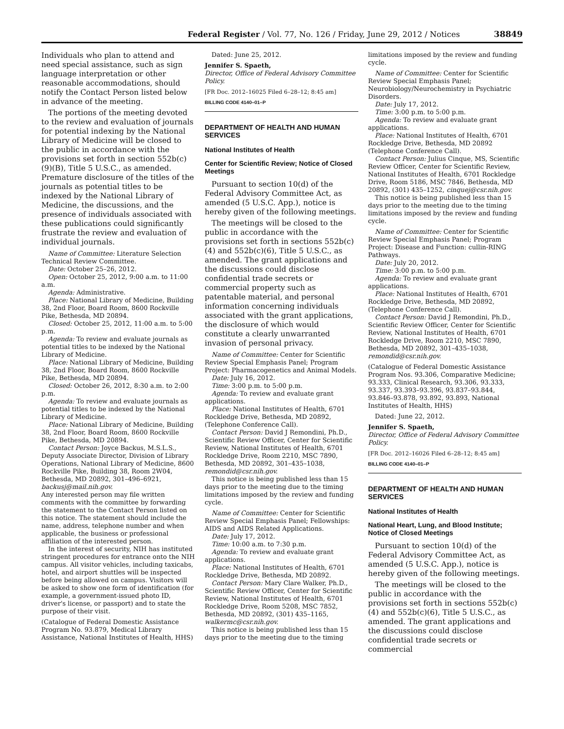Federal Register / Vol. 77, No. 126 / Friday, June 29, 2012 / Notices 38849
Individuals who plan to attend and need special assistance, such as sign language interpretation or other reasonable accommodations, should notify the Contact Person listed below in advance of the meeting.
The portions of the meeting devoted to the review and evaluation of journals for potential indexing by the National Library of Medicine will be closed to the public in accordance with the provisions set forth in section 552b(c)(9)(B), Title 5 U.S.C., as amended. Premature disclosure of the titles of the journals as potential titles to be indexed by the National Library of Medicine, the discussions, and the presence of individuals associated with these publications could significantly frustrate the review and evaluation of individual journals.
Name of Committee: Literature Selection Technical Review Committee.
Date: October 25–26, 2012.
Open: October 25, 2012, 9:00 a.m. to 11:00 a.m.
Agenda: Administrative.
Place: National Library of Medicine, Building 38, 2nd Floor, Board Room, 8600 Rockville Pike, Bethesda, MD 20894.
Closed: October 25, 2012, 11:00 a.m. to 5:00 p.m.
Agenda: To review and evaluate journals as potential titles to be indexed by the National Library of Medicine.
Place: National Library of Medicine, Building 38, 2nd Floor, Board Room, 8600 Rockville Pike, Bethesda, MD 20894.
Closed: October 26, 2012, 8:30 a.m. to 2:00 p.m.
Agenda: To review and evaluate journals as potential titles to be indexed by the National Library of Medicine.
Place: National Library of Medicine, Building 38, 2nd Floor, Board Room, 8600 Rockville Pike, Bethesda, MD 20894.
Contact Person: Joyce Backus, M.S.L.S., Deputy Associate Director, Division of Library Operations, National Library of Medicine, 8600 Rockville Pike, Building 38, Room 2W04, Bethesda, MD 20892, 301–496–6921, backusj@mail.nih.gov.
Any interested person may file written comments with the committee by forwarding the statement to the Contact Person listed on this notice. The statement should include the name, address, telephone number and when applicable, the business or professional affiliation of the interested person.
In the interest of security, NIH has instituted stringent procedures for entrance onto the NIH campus. All visitor vehicles, including taxicabs, hotel, and airport shuttles will be inspected before being allowed on campus. Visitors will be asked to show one form of identification (for example, a government-issued photo ID, driver's license, or passport) and to state the purpose of their visit.
(Catalogue of Federal Domestic Assistance Program No. 93.879, Medical Library Assistance, National Institutes of Health, HHS)
Dated: June 25, 2012.
Jennifer S. Spaeth,
Director, Office of Federal Advisory Committee Policy.
[FR Doc. 2012–16025 Filed 6–28–12; 8:45 am]
BILLING CODE 4140–01–P
DEPARTMENT OF HEALTH AND HUMAN SERVICES
National Institutes of Health
Center for Scientific Review; Notice of Closed Meetings
Pursuant to section 10(d) of the Federal Advisory Committee Act, as amended (5 U.S.C. App.), notice is hereby given of the following meetings.
The meetings will be closed to the public in accordance with the provisions set forth in sections 552b(c)(4) and 552b(c)(6), Title 5 U.S.C., as amended. The grant applications and the discussions could disclose confidential trade secrets or commercial property such as patentable material, and personal information concerning individuals associated with the grant applications, the disclosure of which would constitute a clearly unwarranted invasion of personal privacy.
Name of Committee: Center for Scientific Review Special Emphasis Panel; Program Project: Pharmacogenetics and Animal Models.
Date: July 16, 2012.
Time: 3:00 p.m. to 5:00 p.m.
Agenda: To review and evaluate grant applications.
Place: National Institutes of Health, 6701 Rockledge Drive, Bethesda, MD 20892, (Telephone Conference Call).
Contact Person: David J Remondini, Ph.D., Scientific Review Officer, Center for Scientific Review, National Institutes of Health, 6701 Rockledge Drive, Room 2210, MSC 7890, Bethesda, MD 20892, 301–435–1038, remondid@csr.nih.gov.
This notice is being published less than 15 days prior to the meeting due to the timing limitations imposed by the review and funding cycle.
Name of Committee: Center for Scientific Review Special Emphasis Panel; Fellowships: AIDS and AIDS Related Applications.
Date: July 17, 2012.
Time: 10:00 a.m. to 7:30 p.m.
Agenda: To review and evaluate grant applications.
Place: National Institutes of Health, 6701 Rockledge Drive, Bethesda, MD 20892.
Contact Person: Mary Clare Walker, Ph.D., Scientific Review Officer, Center for Scientific Review, National Institutes of Health, 6701 Rockledge Drive, Room 5208, MSC 7852, Bethesda, MD 20892, (301) 435–1165, walkermc@csr.nih.gov.
This notice is being published less than 15 days prior to the meeting due to the timing
limitations imposed by the review and funding cycle.
Name of Committee: Center for Scientific Review Special Emphasis Panel; Neurobiology/Neurochemistry in Psychiatric Disorders.
Date: July 17, 2012.
Time: 3:00 p.m. to 5:00 p.m.
Agenda: To review and evaluate grant applications.
Place: National Institutes of Health, 6701 Rockledge Drive, Bethesda, MD 20892 (Telephone Conference Call).
Contact Person: Julius Cinque, MS, Scientific Review Officer, Center for Scientific Review, National Institutes of Health, 6701 Rockledge Drive, Room 5186, MSC 7846, Bethesda, MD 20892, (301) 435–1252, cinquej@csr.nih.gov.
This notice is being published less than 15 days prior to the meeting due to the timing limitations imposed by the review and funding cycle.
Name of Committee: Center for Scientific Review Special Emphasis Panel; Program Project: Disease and Function: cullin-RING Pathways.
Date: July 20, 2012.
Time: 3:00 p.m. to 5:00 p.m.
Agenda: To review and evaluate grant applications.
Place: National Institutes of Health, 6701 Rockledge Drive, Bethesda, MD 20892, (Telephone Conference Call).
Contact Person: David J Remondini, Ph.D., Scientific Review Officer, Center for Scientific Review, National Institutes of Health, 6701 Rockledge Drive, Room 2210, MSC 7890, Bethesda, MD 20892, 301–435–1038, remondid@csr.nih.gov.
(Catalogue of Federal Domestic Assistance Program Nos. 93.306, Comparative Medicine; 93.333, Clinical Research, 93.306, 93.333, 93.337, 93.393–93.396, 93.837–93.844, 93.846–93.878, 93.892, 93.893, National Institutes of Health, HHS)
Dated: June 22, 2012.
Jennifer S. Spaeth,
Director, Office of Federal Advisory Committee Policy.
[FR Doc. 2012–16026 Filed 6–28–12; 8:45 am]
BILLING CODE 4140–01–P
DEPARTMENT OF HEALTH AND HUMAN SERVICES
National Institutes of Health
National Heart, Lung, and Blood Institute; Notice of Closed Meetings
Pursuant to section 10(d) of the Federal Advisory Committee Act, as amended (5 U.S.C. App.), notice is hereby given of the following meetings.
The meetings will be closed to the public in accordance with the provisions set forth in sections 552b(c)(4) and 552b(c)(6), Title 5 U.S.C., as amended. The grant applications and the discussions could disclose confidential trade secrets or commercial